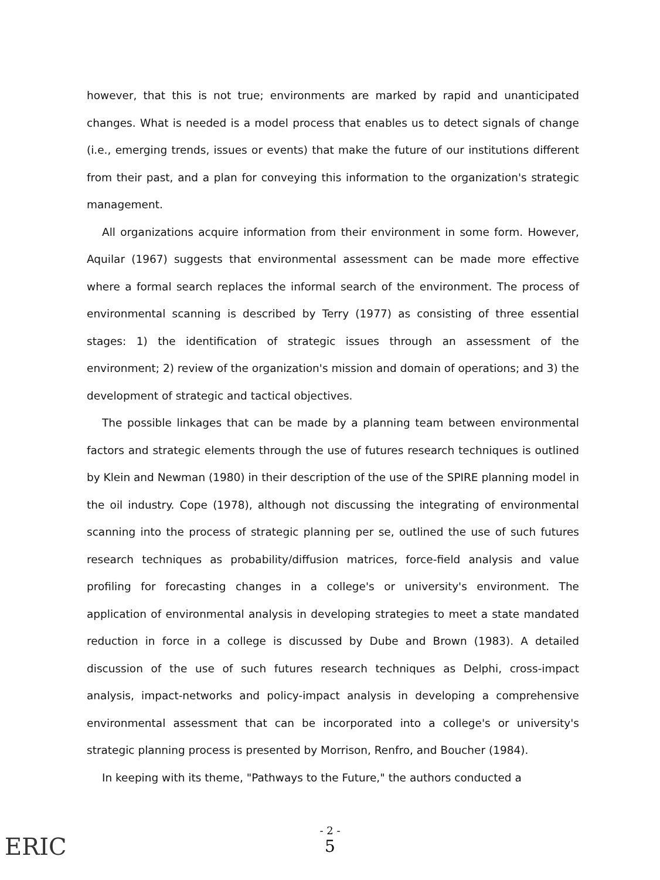however, that this is not true; environments are marked by rapid and unanticipated changes. What is needed is a model process that enables us to detect signals of change (i.e., emerging trends, issues or events) that make the future of our institutions different from their past, and a plan for conveying this information to the organization's strategic management.
All organizations acquire information from their environment in some form. However, Aquilar (1967) suggests that environmental assessment can be made more effective where a formal search replaces the informal search of the environment. The process of environmental scanning is described by Terry (1977) as consisting of three essential stages: 1) the identification of strategic issues through an assessment of the environment; 2) review of the organization's mission and domain of operations; and 3) the development of strategic and tactical objectives.
The possible linkages that can be made by a planning team between environmental factors and strategic elements through the use of futures research techniques is outlined by Klein and Newman (1980) in their description of the use of the SPIRE planning model in the oil industry. Cope (1978), although not discussing the integrating of environmental scanning into the process of strategic planning per se, outlined the use of such futures research techniques as probability/diffusion matrices, force-field analysis and value profiling for forecasting changes in a college's or university's environment. The application of environmental analysis in developing strategies to meet a state mandated reduction in force in a college is discussed by Dube and Brown (1983). A detailed discussion of the use of such futures research techniques as Delphi, cross-impact analysis, impact-networks and policy-impact analysis in developing a comprehensive environmental assessment that can be incorporated into a college's or university's strategic planning process is presented by Morrison, Renfro, and Boucher (1984).
In keeping with its theme, "Pathways to the Future," the authors conducted a
ERIC
- 2 -
5